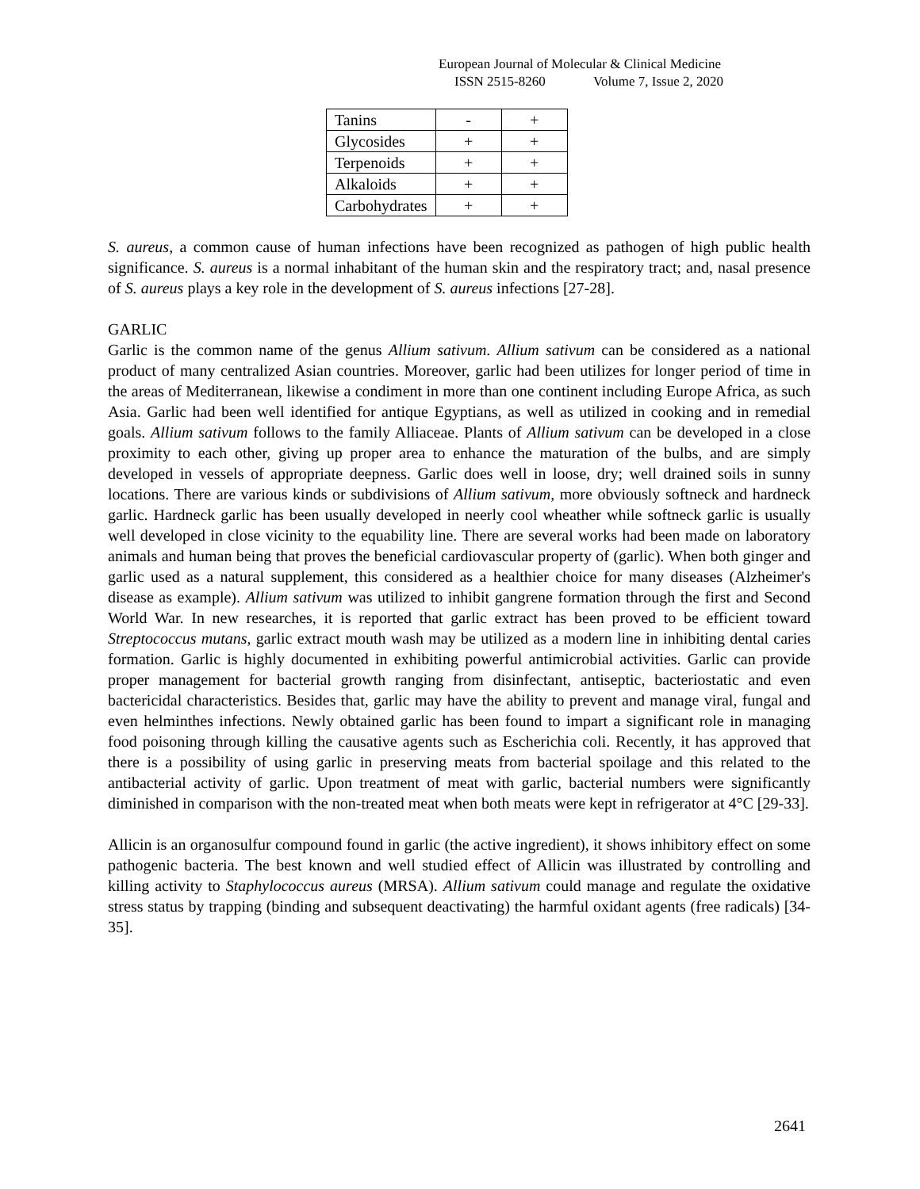European Journal of Molecular & Clinical Medicine
ISSN 2515-8260 Volume 7, Issue 2, 2020
| Tanins | - | + |
| Glycosides | + | + |
| Terpenoids | + | + |
| Alkaloids | + | + |
| Carbohydrates | + | + |
S. aureus, a common cause of human infections have been recognized as pathogen of high public health significance. S. aureus is a normal inhabitant of the human skin and the respiratory tract; and, nasal presence of S. aureus plays a key role in the development of S. aureus infections [27-28].
GARLIC
Garlic is the common name of the genus Allium sativum. Allium sativum can be considered as a national product of many centralized Asian countries. Moreover, garlic had been utilizes for longer period of time in the areas of Mediterranean, likewise a condiment in more than one continent including Europe Africa, as such Asia. Garlic had been well identified for antique Egyptians, as well as utilized in cooking and in remedial goals. Allium sativum follows to the family Alliaceae. Plants of Allium sativum can be developed in a close proximity to each other, giving up proper area to enhance the maturation of the bulbs, and are simply developed in vessels of appropriate deepness. Garlic does well in loose, dry; well drained soils in sunny locations. There are various kinds or subdivisions of Allium sativum, more obviously softneck and hardneck garlic. Hardneck garlic has been usually developed in neerly cool wheather while softneck garlic is usually well developed in close vicinity to the equability line. There are several works had been made on laboratory animals and human being that proves the beneficial cardiovascular property of (garlic). When both ginger and garlic used as a natural supplement, this considered as a healthier choice for many diseases (Alzheimer's disease as example). Allium sativum was utilized to inhibit gangrene formation through the first and Second World War. In new researches, it is reported that garlic extract has been proved to be efficient toward Streptococcus mutans, garlic extract mouth wash may be utilized as a modern line in inhibiting dental caries formation. Garlic is highly documented in exhibiting powerful antimicrobial activities. Garlic can provide proper management for bacterial growth ranging from disinfectant, antiseptic, bacteriostatic and even bactericidal characteristics. Besides that, garlic may have the ability to prevent and manage viral, fungal and even helminthes infections. Newly obtained garlic has been found to impart a significant role in managing food poisoning through killing the causative agents such as Escherichia coli. Recently, it has approved that there is a possibility of using garlic in preserving meats from bacterial spoilage and this related to the antibacterial activity of garlic. Upon treatment of meat with garlic, bacterial numbers were significantly diminished in comparison with the non-treated meat when both meats were kept in refrigerator at 4°C [29-33].
Allicin is an organosulfur compound found in garlic (the active ingredient), it shows inhibitory effect on some pathogenic bacteria. The best known and well studied effect of Allicin was illustrated by controlling and killing activity to Staphylococcus aureus (MRSA). Allium sativum could manage and regulate the oxidative stress status by trapping (binding and subsequent deactivating) the harmful oxidant agents (free radicals) [34-35].
2641